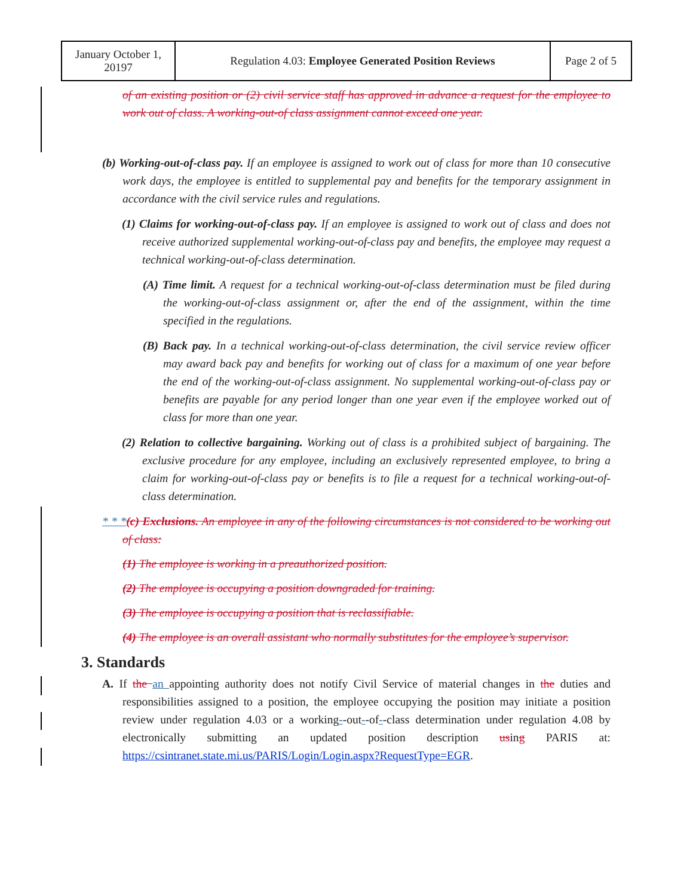| January October 1, 20197 | Regulation 4.03: Employee Generated Position Reviews | Page 2 of 5 |
of an existing position or (2) civil service staff has approved in advance a request for the employee to work out of class. A working-out-of class assignment cannot exceed one year.
(b) Working-out-of-class pay. If an employee is assigned to work out of class for more than 10 consecutive work days, the employee is entitled to supplemental pay and benefits for the temporary assignment in accordance with the civil service rules and regulations.
(1) Claims for working-out-of-class pay. If an employee is assigned to work out of class and does not receive authorized supplemental working-out-of-class pay and benefits, the employee may request a technical working-out-of-class determination.
(A) Time limit. A request for a technical working-out-of-class determination must be filed during the working-out-of-class assignment or, after the end of the assignment, within the time specified in the regulations.
(B) Back pay. In a technical working-out-of-class determination, the civil service review officer may award back pay and benefits for working out of class for a maximum of one year before the end of the working-out-of-class assignment. No supplemental working-out-of-class pay or benefits are payable for any period longer than one year even if the employee worked out of class for more than one year.
(2) Relation to collective bargaining. Working out of class is a prohibited subject of bargaining. The exclusive procedure for any employee, including an exclusively represented employee, to bring a claim for working-out-of-class pay or benefits is to file a request for a technical working-out-of-class determination.
* * *(c) Exclusions. An employee in any of the following circumstances is not considered to be working out of class:
(1) The employee is working in a preauthorized position.
(2) The employee is occupying a position downgraded for training.
(3) The employee is occupying a position that is reclassifiable.
(4) The employee is an overall assistant who normally substitutes for the employee’s supervisor.
3. Standards
A. If the an appointing authority does not notify Civil Service of material changes in the duties and responsibilities assigned to a position, the employee occupying the position may initiate a position review under regulation 4.03 or a working--out--of--class determination under regulation 4.08 by electronically submitting an updated position description using PARIS at: https://csintranet.state.mi.us/PARIS/Login/Login.aspx?RequestType=EGR.